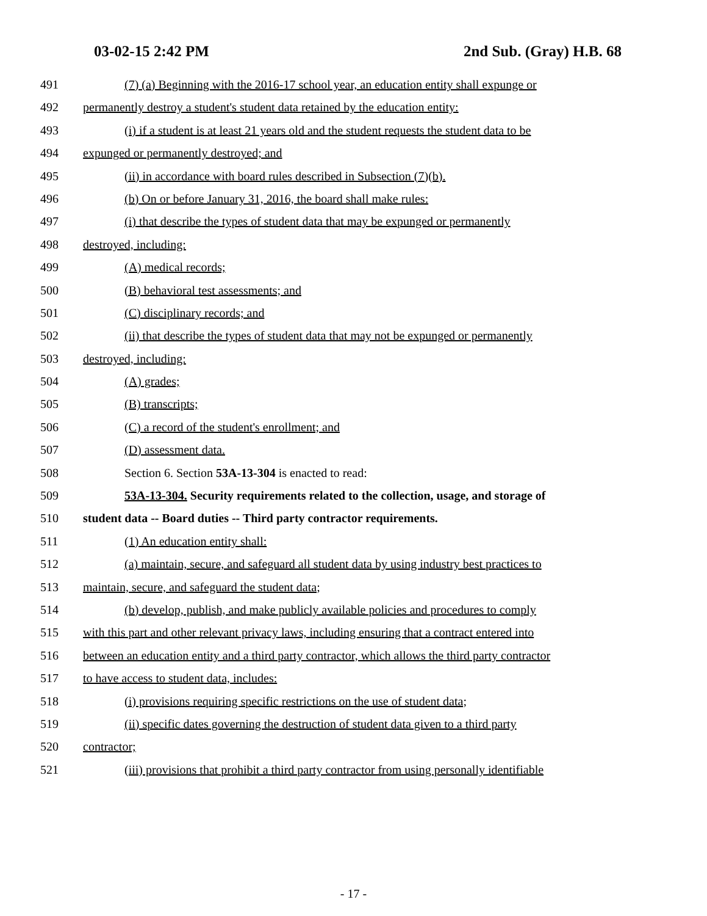03-02-15 2:42 PM 2nd Sub. (Gray) H.B. 68
491 (7) (a) Beginning with the 2016-17 school year, an education entity shall expunge or
492 permanently destroy a student's student data retained by the education entity:
493 (i) if a student is at least 21 years old and the student requests the student data to be
494 expunged or permanently destroyed; and
495 (ii) in accordance with board rules described in Subsection (7)(b).
496 (b) On or before January 31, 2016, the board shall make rules:
497 (i) that describe the types of student data that may be expunged or permanently
498 destroyed, including:
499 (A) medical records;
500 (B) behavioral test assessments; and
501 (C) disciplinary records; and
502 (ii) that describe the types of student data that may not be expunged or permanently
503 destroyed, including:
504 (A) grades;
505 (B) transcripts;
506 (C) a record of the student's enrollment; and
507 (D) assessment data.
508 Section 6. Section 53A-13-304 is enacted to read:
509 53A-13-304. Security requirements related to the collection, usage, and storage of
510 student data -- Board duties -- Third party contractor requirements.
511 (1) An education entity shall:
512 (a) maintain, secure, and safeguard all student data by using industry best practices to
513 maintain, secure, and safeguard the student data;
514 (b) develop, publish, and make publicly available policies and procedures to comply
515 with this part and other relevant privacy laws, including ensuring that a contract entered into
516 between an education entity and a third party contractor, which allows the third party contractor
517 to have access to student data, includes:
518 (i) provisions requiring specific restrictions on the use of student data;
519 (ii) specific dates governing the destruction of student data given to a third party
520 contractor;
521 (iii) provisions that prohibit a third party contractor from using personally identifiable
- 17 -